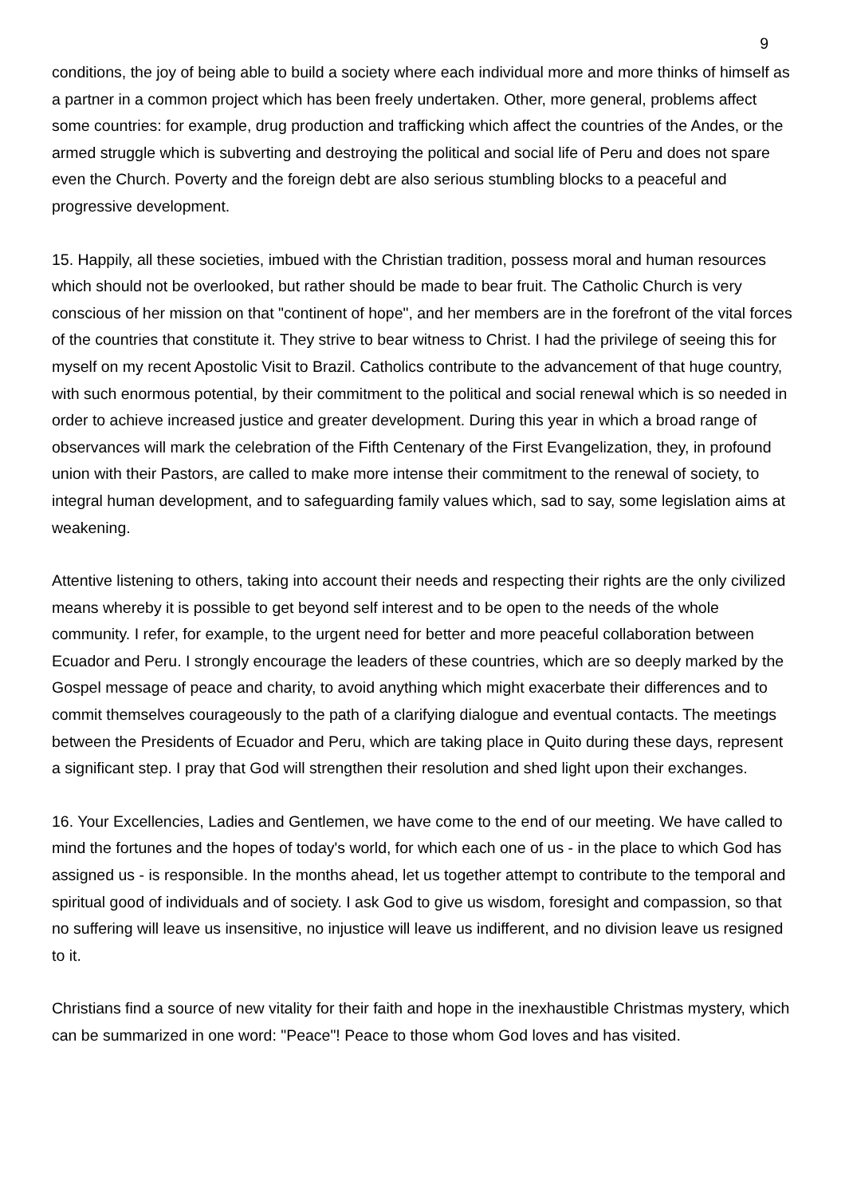9
conditions, the joy of being able to build a society where each individual more and more thinks of himself as a partner in a common project which has been freely undertaken. Other, more general, problems affect some countries: for example, drug production and trafficking which affect the countries of the Andes, or the armed struggle which is subverting and destroying the political and social life of Peru and does not spare even the Church. Poverty and the foreign debt are also serious stumbling blocks to a peaceful and progressive development.
15. Happily, all these societies, imbued with the Christian tradition, possess moral and human resources which should not be overlooked, but rather should be made to bear fruit. The Catholic Church is very conscious of her mission on that "continent of hope", and her members are in the forefront of the vital forces of the countries that constitute it. They strive to bear witness to Christ. I had the privilege of seeing this for myself on my recent Apostolic Visit to Brazil. Catholics contribute to the advancement of that huge country, with such enormous potential, by their commitment to the political and social renewal which is so needed in order to achieve increased justice and greater development. During this year in which a broad range of observances will mark the celebration of the Fifth Centenary of the First Evangelization, they, in profound union with their Pastors, are called to make more intense their commitment to the renewal of society, to integral human development, and to safeguarding family values which, sad to say, some legislation aims at weakening.
Attentive listening to others, taking into account their needs and respecting their rights are the only civilized means whereby it is possible to get beyond self interest and to be open to the needs of the whole community. I refer, for example, to the urgent need for better and more peaceful collaboration between Ecuador and Peru. I strongly encourage the leaders of these countries, which are so deeply marked by the Gospel message of peace and charity, to avoid anything which might exacerbate their differences and to commit themselves courageously to the path of a clarifying dialogue and eventual contacts. The meetings between the Presidents of Ecuador and Peru, which are taking place in Quito during these days, represent a significant step. I pray that God will strengthen their resolution and shed light upon their exchanges.
16. Your Excellencies, Ladies and Gentlemen, we have come to the end of our meeting. We have called to mind the fortunes and the hopes of today's world, for which each one of us - in the place to which God has assigned us - is responsible. In the months ahead, let us together attempt to contribute to the temporal and spiritual good of individuals and of society. I ask God to give us wisdom, foresight and compassion, so that no suffering will leave us insensitive, no injustice will leave us indifferent, and no division leave us resigned to it.
Christians find a source of new vitality for their faith and hope in the inexhaustible Christmas mystery, which can be summarized in one word: "Peace"! Peace to those whom God loves and has visited.